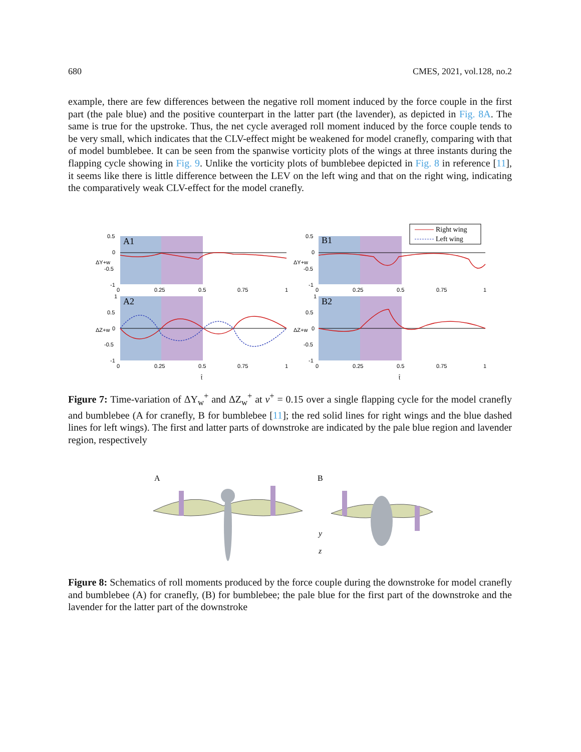680 CMES, 2021, vol.128, no.2
example, there are few differences between the negative roll moment induced by the force couple in the first part (the pale blue) and the positive counterpart in the latter part (the lavender), as depicted in Fig. 8A. The same is true for the upstroke. Thus, the net cycle averaged roll moment induced by the force couple tends to be very small, which indicates that the CLV-effect might be weakened for model cranefly, comparing with that of model bumblebee. It can be seen from the spanwise vorticity plots of the wings at three instants during the flapping cycle showing in Fig. 9. Unlike the vorticity plots of bumblebee depicted in Fig. 8 in reference [11], it seems like there is little difference between the LEV on the left wing and that on the right wing, indicating the comparatively weak CLV-effect for the model cranefly.
A1
A2
B1
B2
0.5
0
-0.5
-1
1
0.5
0
-0.5
-1
0
0.25
0.5
0.75
1
0
0.25
0.5
0.75
1
0.5
0
-0.5
-1
1
0.5
0
-0.5
-1
0
0.25
0.5
0.75
1
0
0.25
0.5
0.75
1
ΔY+w
ΔZ+w
ΔY+w
ΔZ+w
t̂
t̂
Right wing
Left wing
Figure 7: Time-variation of ΔY<sub>w</sub><sup>+</sup> and ΔZ<sub>w</sub><sup>+</sup> at v<sup>+</sup> = 0.15 over a single flapping cycle for the model cranefly and bumblebee (A for cranefly, B for bumblebee [11]; the red solid lines for right wings and the blue dashed lines for left wings). The first and latter parts of downstroke are indicated by the pale blue region and lavender region, respectively
A
B
z
y
Figure 8: Schematics of roll moments produced by the force couple during the downstroke for model cranefly and bumblebee (A) for cranefly, (B) for bumblebee; the pale blue for the first part of the downstroke and the lavender for the latter part of the downstroke